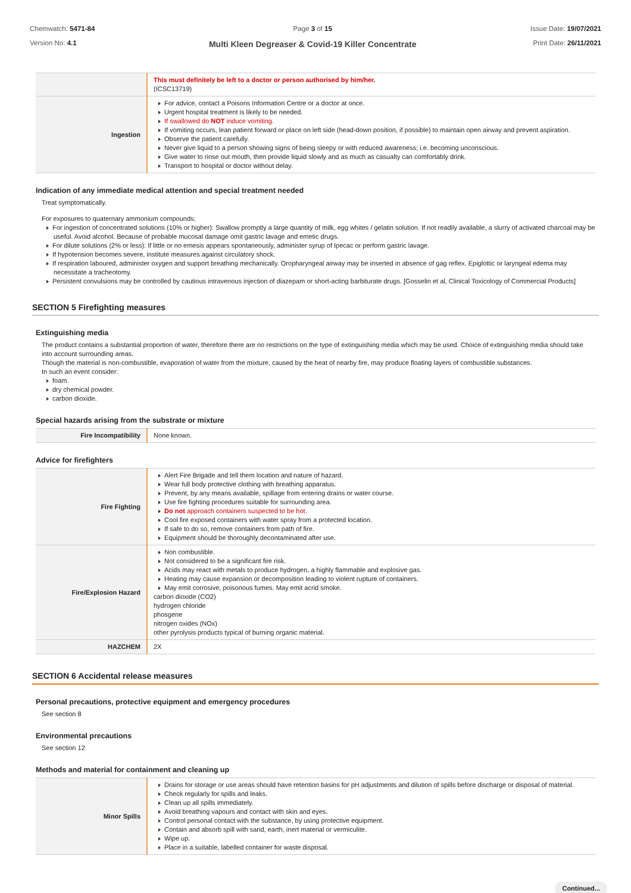Chemwatch: 5471-84
Version No: 4.1
Page 3 of 15
Multi Kleen Degreaser & Covid-19 Killer Concentrate
Issue Date: 19/07/2021
Print Date: 26/11/2021
| | This must definitely be left to a doctor or person authorised by him/her. (ICSC13719) |
| Ingestion | For advice, contact a Poisons Information Centre or a doctor at once. Urgent hospital treatment is likely to be needed. If swallowed do NOT induce vomiting. If vomiting occurs, lean patient forward or place on left side (head-down position, if possible) to maintain open airway and prevent aspiration. Observe the patient carefully. Never give liquid to a person showing signs of being sleepy or with reduced awareness; i.e. becoming unconscious. Give water to rinse out mouth, then provide liquid slowly and as much as casualty can comfortably drink. Transport to hospital or doctor without delay. |
Indication of any immediate medical attention and special treatment needed
Treat symptomatically.
For exposures to quaternary ammonium compounds;
For ingestion of concentrated solutions (10% or higher): Swallow promptly a large quantity of milk, egg whites / gelatin solution. If not readily available, a slurry of activated charcoal may be useful. Avoid alcohol. Because of probable mucosal damage omit gastric lavage and emetic drugs.
For dilute solutions (2% or less): If little or no emesis appears spontaneously, administer syrup of Ipecac or perform gastric lavage.
If hypotension becomes severe, institute measures against circulatory shock.
If respiration laboured, administer oxygen and support breathing mechanically. Oropharyngeal airway may be inserted in absence of gag reflex. Epiglottic or laryngeal edema may necessitate a tracheotomy.
Persistent convulsions may be controlled by cautious intravenous injection of diazepam or short-acting barbiturate drugs. [Gosselin et al, Clinical Toxicology of Commercial Products]
SECTION 5 Firefighting measures
Extinguishing media
The product contains a substantial proportion of water, therefore there are no restrictions on the type of extinguishing media which may be used. Choice of extinguishing media should take into account surrounding areas.
Though the material is non-combustible, evaporation of water from the mixture, caused by the heat of nearby fire, may produce floating layers of combustible substances.
In such an event consider:
foam.
dry chemical powder.
carbon dioxide.
Special hazards arising from the substrate or mixture
| Fire Incompatibility | None known. |
Advice for firefighters
| Fire Fighting | Alert Fire Brigade and tell them location and nature of hazard. Wear full body protective clothing with breathing apparatus. Prevent, by any means available, spillage from entering drains or water course. Use fire fighting procedures suitable for surrounding area. Do not approach containers suspected to be hot. Cool fire exposed containers with water spray from a protected location. If safe to do so, remove containers from path of fire. Equipment should be thoroughly decontaminated after use. |
| Fire/Explosion Hazard | Non combustible. Not considered to be a significant fire risk. Acids may react with metals to produce hydrogen, a highly flammable and explosive gas. Heating may cause expansion or decomposition leading to violent rupture of containers. May emit corrosive, poisonous fumes. May emit acrid smoke. carbon dioxide (CO2) hydrogen chloride phosgene nitrogen oxides (NOx) other pyrolysis products typical of burning organic material. |
| HAZCHEM | 2X |
SECTION 6 Accidental release measures
Personal precautions, protective equipment and emergency procedures
See section 8
Environmental precautions
See section 12
Methods and material for containment and cleaning up
| Minor Spills | Drains for storage or use areas should have retention basins for pH adjustments and dilution of spills before discharge or disposal of material. Check regularly for spills and leaks. Clean up all spills immediately. Avoid breathing vapours and contact with skin and eyes. Control personal contact with the substance, by using protective equipment. Contain and absorb spill with sand, earth, inert material or vermiculite. Wipe up. Place in a suitable, labelled container for waste disposal. |
Continued...